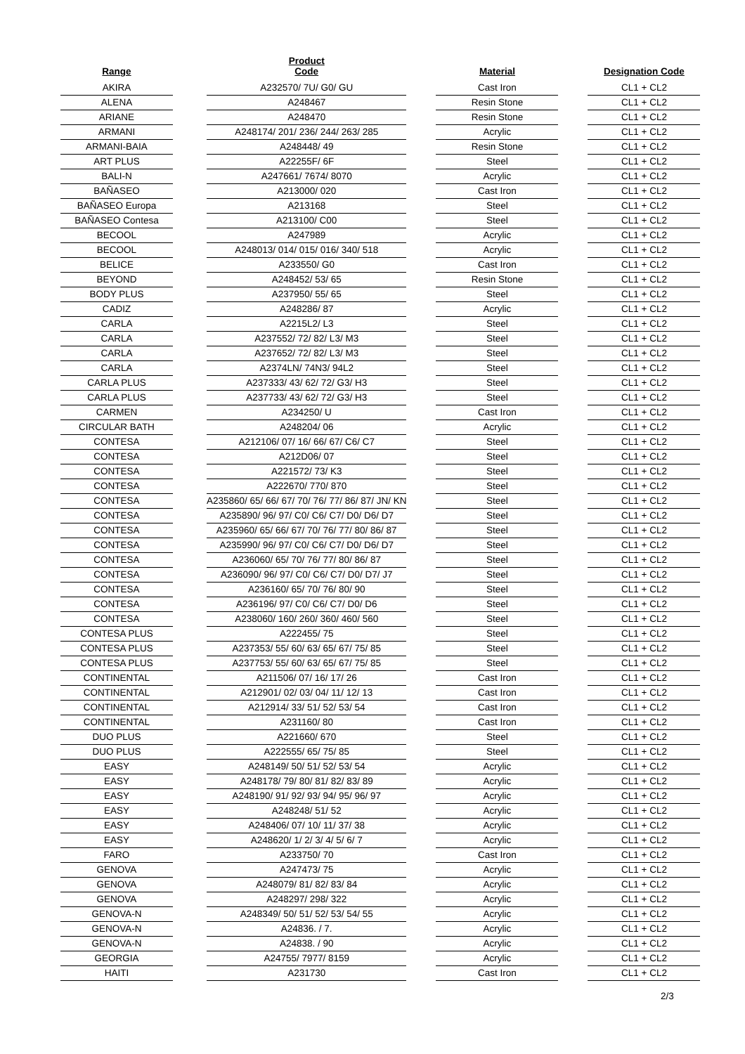| Range | | Product Code | | Material | | Designation Code |
| --- | --- | --- | --- | --- | --- | --- |
| AKIRA | | A232570/ 7U/ G0/ GU | | Cast Iron | | CL1 + CL2 |
| ALENA | | A248467 | | Resin Stone | | CL1 + CL2 |
| ARIANE | | A248470 | | Resin Stone | | CL1 + CL2 |
| ARMANI | | A248174/ 201/ 236/ 244/ 263/ 285 | | Acrylic | | CL1 + CL2 |
| ARMANI-BAIA | | A248448/ 49 | | Resin Stone | | CL1 + CL2 |
| ART PLUS | | A22255F/ 6F | | Steel | | CL1 + CL2 |
| BALI-N | | A247661/ 7674/ 8070 | | Acrylic | | CL1 + CL2 |
| BAÑASEO | | A213000/ 020 | | Cast Iron | | CL1 + CL2 |
| BAÑASEO Europa | | A213168 | | Steel | | CL1 + CL2 |
| BAÑASEO Contesa | | A213100/ C00 | | Steel | | CL1 + CL2 |
| BECOOL | | A247989 | | Acrylic | | CL1 + CL2 |
| BECOOL | | A248013/ 014/ 015/ 016/ 340/ 518 | | Acrylic | | CL1 + CL2 |
| BELICE | | A233550/ G0 | | Cast Iron | | CL1 + CL2 |
| BEYOND | | A248452/ 53/ 65 | | Resin Stone | | CL1 + CL2 |
| BODY PLUS | | A237950/ 55/ 65 | | Steel | | CL1 + CL2 |
| CADIZ | | A248286/ 87 | | Acrylic | | CL1 + CL2 |
| CARLA | | A2215L2/ L3 | | Steel | | CL1 + CL2 |
| CARLA | | A237552/ 72/ 82/ L3/ M3 | | Steel | | CL1 + CL2 |
| CARLA | | A237652/ 72/ 82/ L3/ M3 | | Steel | | CL1 + CL2 |
| CARLA | | A2374LN/ 74N3/ 94L2 | | Steel | | CL1 + CL2 |
| CARLA PLUS | | A237333/ 43/ 62/ 72/ G3/ H3 | | Steel | | CL1 + CL2 |
| CARLA PLUS | | A237733/ 43/ 62/ 72/ G3/ H3 | | Steel | | CL1 + CL2 |
| CARMEN | | A234250/ U | | Cast Iron | | CL1 + CL2 |
| CIRCULAR BATH | | A248204/ 06 | | Acrylic | | CL1 + CL2 |
| CONTESA | | A212106/ 07/ 16/ 66/ 67/ C6/ C7 | | Steel | | CL1 + CL2 |
| CONTESA | | A212D06/ 07 | | Steel | | CL1 + CL2 |
| CONTESA | | A221572/ 73/ K3 | | Steel | | CL1 + CL2 |
| CONTESA | | A222670/ 770/ 870 | | Steel | | CL1 + CL2 |
| CONTESA | | A235860/ 65/ 66/ 67/ 70/ 76/ 77/ 86/ 87/ JN/ KN | | Steel | | CL1 + CL2 |
| CONTESA | | A235890/ 96/ 97/ C0/ C6/ C7/ D0/ D6/ D7 | | Steel | | CL1 + CL2 |
| CONTESA | | A235960/ 65/ 66/ 67/ 70/ 76/ 77/ 80/ 86/ 87 | | Steel | | CL1 + CL2 |
| CONTESA | | A235990/ 96/ 97/ C0/ C6/ C7/ D0/ D6/ D7 | | Steel | | CL1 + CL2 |
| CONTESA | | A236060/ 65/ 70/ 76/ 77/ 80/ 86/ 87 | | Steel | | CL1 + CL2 |
| CONTESA | | A236090/ 96/ 97/ C0/ C6/ C7/ D0/ D7/ J7 | | Steel | | CL1 + CL2 |
| CONTESA | | A236160/ 65/ 70/ 76/ 80/ 90 | | Steel | | CL1 + CL2 |
| CONTESA | | A236196/ 97/ C0/ C6/ C7/ D0/ D6 | | Steel | | CL1 + CL2 |
| CONTESA | | A238060/ 160/ 260/ 360/ 460/ 560 | | Steel | | CL1 + CL2 |
| CONTESA PLUS | | A222455/ 75 | | Steel | | CL1 + CL2 |
| CONTESA PLUS | | A237353/ 55/ 60/ 63/ 65/ 67/ 75/ 85 | | Steel | | CL1 + CL2 |
| CONTESA PLUS | | A237753/ 55/ 60/ 63/ 65/ 67/ 75/ 85 | | Steel | | CL1 + CL2 |
| CONTINENTAL | | A211506/ 07/ 16/ 17/ 26 | | Cast Iron | | CL1 + CL2 |
| CONTINENTAL | | A212901/ 02/ 03/ 04/ 11/ 12/ 13 | | Cast Iron | | CL1 + CL2 |
| CONTINENTAL | | A212914/ 33/ 51/ 52/ 53/ 54 | | Cast Iron | | CL1 + CL2 |
| CONTINENTAL | | A231160/ 80 | | Cast Iron | | CL1 + CL2 |
| DUO PLUS | | A221660/ 670 | | Steel | | CL1 + CL2 |
| DUO PLUS | | A222555/ 65/ 75/ 85 | | Steel | | CL1 + CL2 |
| EASY | | A248149/ 50/ 51/ 52/ 53/ 54 | | Acrylic | | CL1 + CL2 |
| EASY | | A248178/ 79/ 80/ 81/ 82/ 83/ 89 | | Acrylic | | CL1 + CL2 |
| EASY | | A248190/ 91/ 92/ 93/ 94/ 95/ 96/ 97 | | Acrylic | | CL1 + CL2 |
| EASY | | A248248/ 51/ 52 | | Acrylic | | CL1 + CL2 |
| EASY | | A248406/ 07/ 10/ 11/ 37/ 38 | | Acrylic | | CL1 + CL2 |
| EASY | | A248620/ 1/ 2/ 3/ 4/ 5/ 6/ 7 | | Acrylic | | CL1 + CL2 |
| FARO | | A233750/ 70 | | Cast Iron | | CL1 + CL2 |
| GENOVA | | A247473/ 75 | | Acrylic | | CL1 + CL2 |
| GENOVA | | A248079/ 81/ 82/ 83/ 84 | | Acrylic | | CL1 + CL2 |
| GENOVA | | A248297/ 298/ 322 | | Acrylic | | CL1 + CL2 |
| GENOVA-N | | A248349/ 50/ 51/ 52/ 53/ 54/ 55 | | Acrylic | | CL1 + CL2 |
| GENOVA-N | | A24836. / 7. | | Acrylic | | CL1 + CL2 |
| GENOVA-N | | A24838. / 90 | | Acrylic | | CL1 + CL2 |
| GEORGIA | | A24755/ 7977/ 8159 | | Acrylic | | CL1 + CL2 |
| HAITI | | A231730 | | Cast Iron | | CL1 + CL2 |
2/3